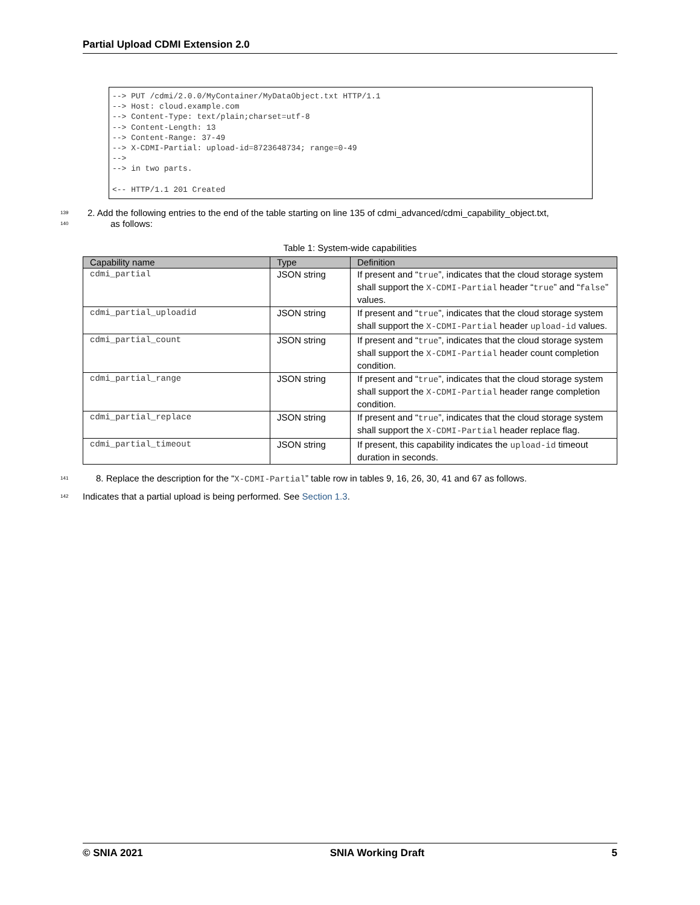Partial Upload CDMI Extension 2.0
--> PUT /cdmi/2.0.0/MyContainer/MyDataObject.txt HTTP/1.1
--> Host: cloud.example.com
--> Content-Type: text/plain;charset=utf-8
--> Content-Length: 13
--> Content-Range: 37-49
--> X-CDMI-Partial: upload-id=8723648734; range=0-49
-->
--> in two parts.

<-- HTTP/1.1 201 Created
139 2. Add the following entries to the end of the table starting on line 135 of cdmi_advanced/cdmi_capability_object.txt,
140 as follows:
Table 1: System-wide capabilities
| Capability name | Type | Definition |
| --- | --- | --- |
| cdmi_partial | JSON string | If present and “ true ”, indicates that the cloud storage system shall support the X-CDMI-Partial header “ true ” and “ false ” values. |
| cdmi_partial_uploadid | JSON string | If present and “ true ”, indicates that the cloud storage system shall support the X-CDMI-Partial header upload-id values. |
| cdmi_partial_count | JSON string | If present and “ true ”, indicates that the cloud storage system shall support the X-CDMI-Partial header count completion condition. |
| cdmi_partial_range | JSON string | If present and “ true ”, indicates that the cloud storage system shall support the X-CDMI-Partial header range completion condition. |
| cdmi_partial_replace | JSON string | If present and “ true ”, indicates that the cloud storage system shall support the X-CDMI-Partial header replace flag. |
| cdmi_partial_timeout | JSON string | If present, this capability indicates the upload-id timeout duration in seconds. |
141 8. Replace the description for the “X-CDMI-Partial” table row in tables 9, 16, 26, 30, 41 and 67 as follows.
142 Indicates that a partial upload is being performed. See Section 1.3.
© SNIA 2021 SNIA Working Draft 5